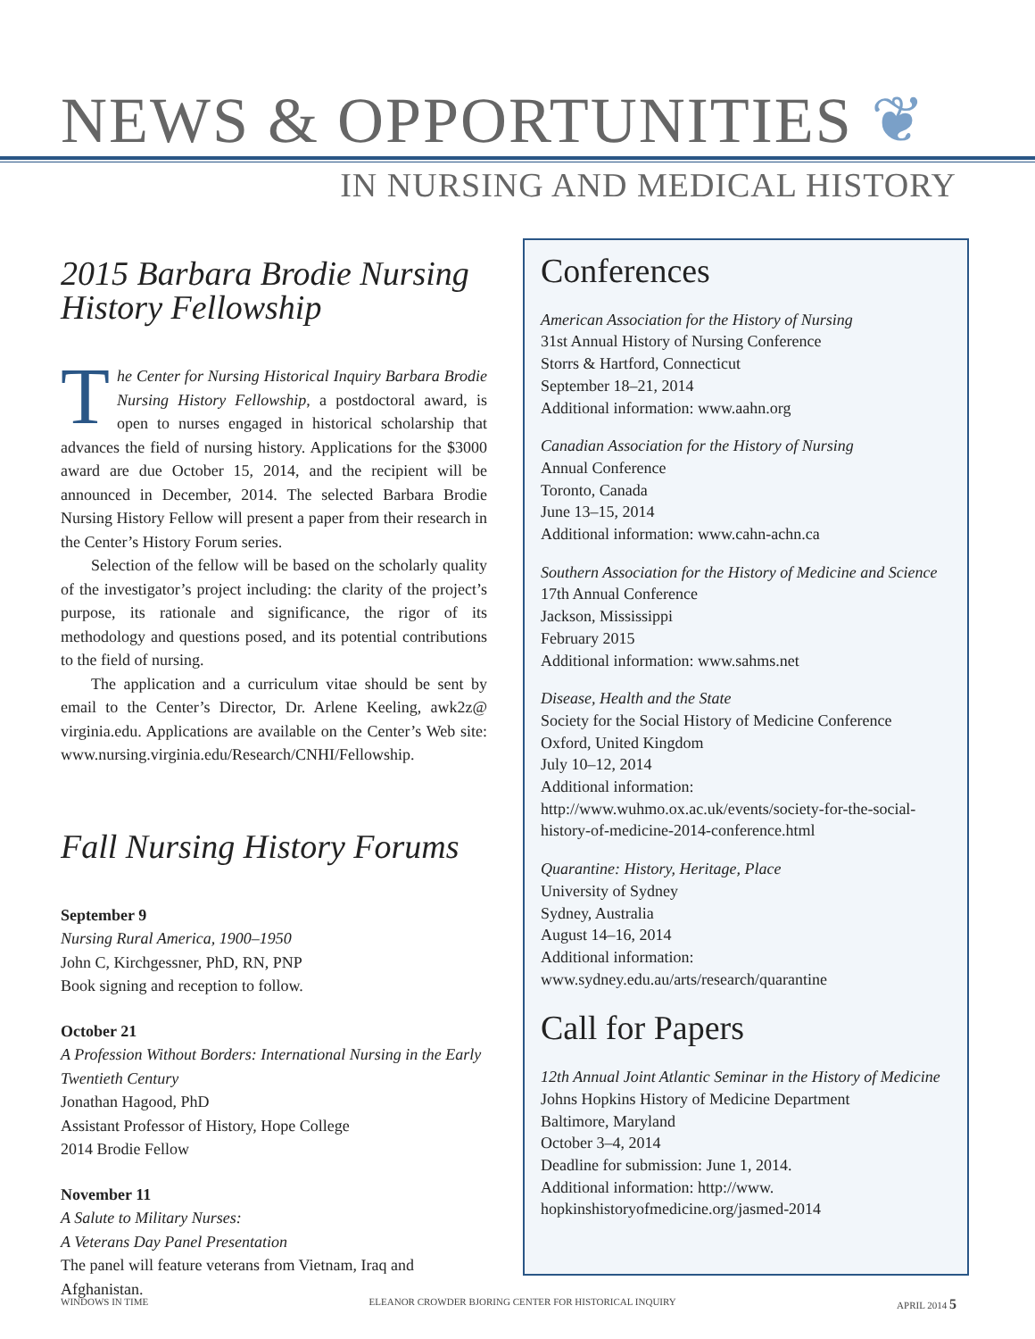NEWS & OPPORTUNITIES ❦
IN NURSING AND MEDICAL HISTORY
2015 Barbara Brodie Nursing History Fellowship
The Center for Nursing Historical Inquiry Barbara Brodie Nursing History Fellowship, a postdoctoral award, is open to nurses engaged in historical scholarship that advances the field of nursing history. Applications for the $3000 award are due October 15, 2014, and the recipient will be announced in December, 2014. The selected Barbara Brodie Nursing History Fellow will present a paper from their research in the Center’s History Forum series.
Selection of the fellow will be based on the scholarly quality of the investigator’s project including: the clarity of the project’s purpose, its rationale and significance, the rigor of its methodology and questions posed, and its potential contributions to the field of nursing.
The application and a curriculum vitae should be sent by email to the Center’s Director, Dr. Arlene Keeling, awk2z@ virginia.edu. Applications are available on the Center’s Web site: www.nursing.virginia.edu/Research/CNHI/Fellowship.
Fall Nursing History Forums
September 9
Nursing Rural America, 1900–1950
John C, Kirchgessner, PhD, RN, PNP
Book signing and reception to follow.
October 21
A Profession Without Borders: International Nursing in the Early Twentieth Century
Jonathan Hagood, PhD
Assistant Professor of History, Hope College
2014 Brodie Fellow
November 11
A Salute to Military Nurses:
A Veterans Day Panel Presentation
The panel will feature veterans from Vietnam, Iraq and Afghanistan.
Conferences
American Association for the History of Nursing
31st Annual History of Nursing Conference
Storrs & Hartford, Connecticut
September 18–21, 2014
Additional information: www.aahn.org
Canadian Association for the History of Nursing
Annual Conference
Toronto, Canada
June 13–15, 2014
Additional information: www.cahn-achn.ca
Southern Association for the History of Medicine and Science
17th Annual Conference
Jackson, Mississippi
February 2015
Additional information: www.sahms.net
Disease, Health and the State
Society for the Social History of Medicine Conference
Oxford, United Kingdom
July 10–12, 2014
Additional information:
http://www.wuhmo.ox.ac.uk/events/society-for-the-social-history-of-medicine-2014-conference.html
Quarantine: History, Heritage, Place
University of Sydney
Sydney, Australia
August 14–16, 2014
Additional information:
www.sydney.edu.au/arts/research/quarantine
Call for Papers
12th Annual Joint Atlantic Seminar in the History of Medicine
Johns Hopkins History of Medicine Department
Baltimore, Maryland
October 3–4, 2014
Deadline for submission: June 1, 2014.
Additional information: http://www.
hopkinshistoryofmedicine.org/jasmed-2014
WINDOWS IN TIME ELEANOR CROWDER BJORING CENTER FOR HISTORICAL INQUIRY APRIL 2014 5